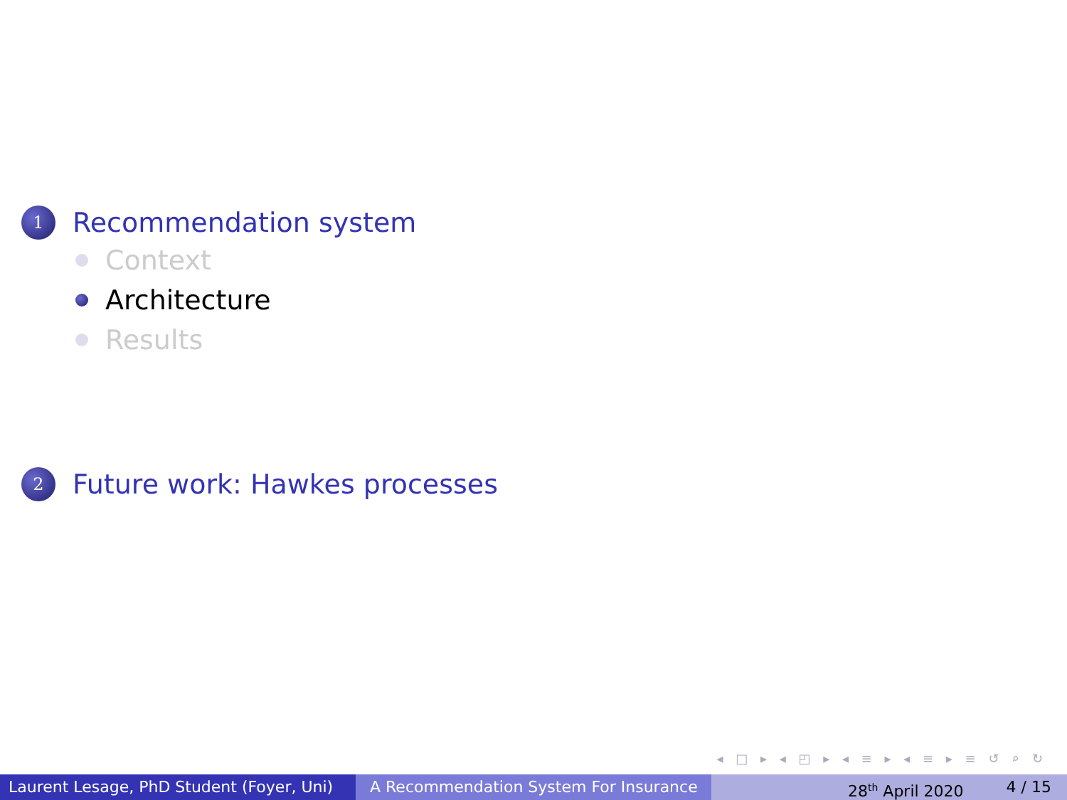1
Recommendation system
Context
Architecture
Results
2
Future work: Hawkes processes
◂ □ ▸ ◂ ◰ ▸ ◂ ≡ ▸ ◂ ≡ ▸ ≡ ↺ ⌕ ↻
Laurent Lesage, PhD Student (Foyer, Uni)
A Recommendation System For Insurance 28<sup>th</sup> April 2020 4 / 15